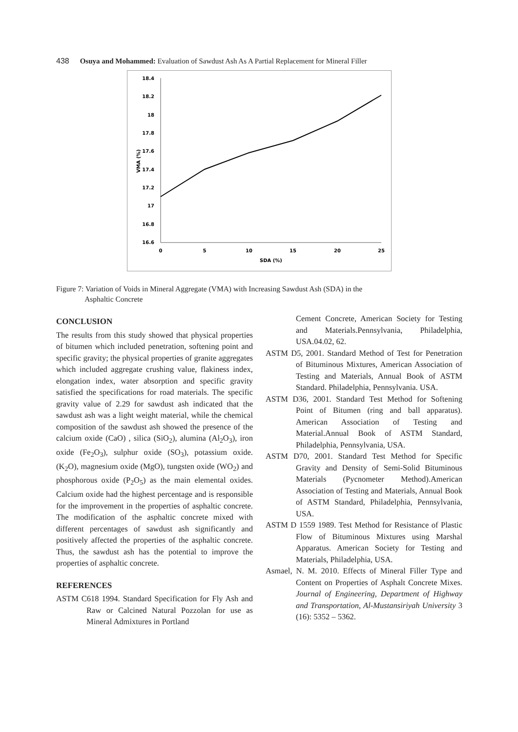438 Osuya and Mohammed: Evaluation of Sawdust Ash As A Partial Replacement for Mineral Filler
18.4
18.2
18
17.8
17.6
17.4
17.2
17
16.8
16.6
0
5
10
15
20
25
SDA (%)
VMA (%)
Figure 7: Variation of Voids in Mineral Aggregate (VMA) with Increasing Sawdust Ash (SDA) in the
Asphaltic Concrete
CONCLUSION
The results from this study showed that physical properties of bitumen which included penetration, softening point and specific gravity; the physical properties of granite aggregates which included aggregate crushing value, flakiness index, elongation index, water absorption and specific gravity satisfied the specifications for road materials. The specific gravity value of 2.29 for sawdust ash indicated that the sawdust ash was a light weight material, while the chemical composition of the sawdust ash showed the presence of the calcium oxide (CaO) , silica (SiO<sub>2</sub>), alumina (Al<sub>2</sub>O<sub>3</sub>), iron oxide (Fe<sub>2</sub>O<sub>3</sub>), sulphur oxide (SO<sub>3</sub>), potassium oxide. (K<sub>2</sub>O), magnesium oxide (MgO), tungsten oxide (WO<sub>2</sub>) and phosphorous oxide (P<sub>2</sub>O<sub>5</sub>) as the main elemental oxides. Calcium oxide had the highest percentage and is responsible for the improvement in the properties of asphaltic concrete. The modification of the asphaltic concrete mixed with different percentages of sawdust ash significantly and positively affected the properties of the asphaltic concrete. Thus, the sawdust ash has the potential to improve the properties of asphaltic concrete.
REFERENCES
ASTM C618 1994. Standard Specification for Fly Ash and Raw or Calcined Natural Pozzolan for use as Mineral Admixtures in Portland
Cement Concrete, American Society for Testing and Materials.Pennsylvania, Philadelphia, USA.04.02, 62.
ASTM D5, 2001. Standard Method of Test for Penetration of Bituminous Mixtures, American Association of Testing and Materials, Annual Book of ASTM Standard. Philadelphia, Pennsylvania. USA.
ASTM D36, 2001. Standard Test Method for Softening Point of Bitumen (ring and ball apparatus). American Association of Testing and Material.Annual Book of ASTM Standard, Philadelphia, Pennsylvania, USA.
ASTM D70, 2001. Standard Test Method for Specific Gravity and Density of Semi-Solid Bituminous Materials (Pycnometer Method).American Association of Testing and Materials, Annual Book of ASTM Standard, Philadelphia, Pennsylvania, USA.
ASTM D 1559 1989. Test Method for Resistance of Plastic Flow of Bituminous Mixtures using Marshal Apparatus. American Society for Testing and Materials, Philadelphia, USA.
Asmael, N. M. 2010. Effects of Mineral Filler Type and Content on Properties of Asphalt Concrete Mixes. Journal of Engineering, Department of Highway and Transportation, Al-Mustansiriyah University 3 (16): 5352 – 5362.